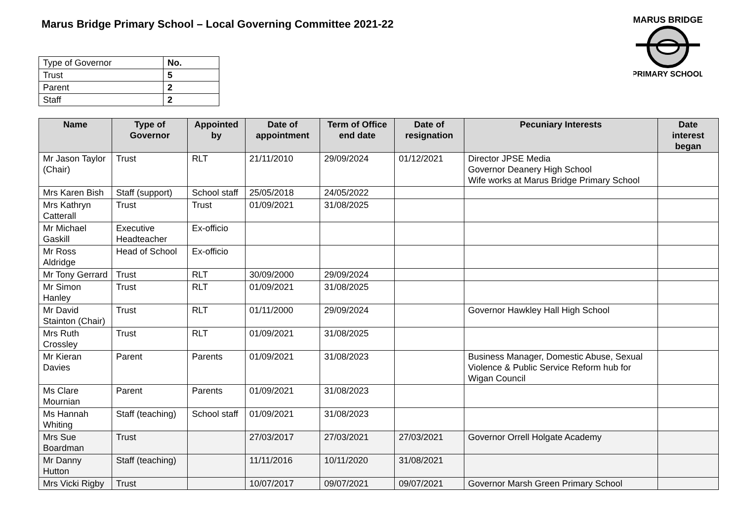Marus Bridge Primary School – Local Governing Committee 2021-22
MARUS BRIDGE
PRIMARY SCHOOL
| Type of Governor | No. |
| Trust | 5 |
| Parent | 2 |
| Staff | 2 |
| Name | Type of Governor | Appointed by | Date of appointment | Term of Office end date | Date of resignation | Pecuniary Interests | Date interest began |
| --- | --- | --- | --- | --- | --- | --- | --- |
| Mr Jason Taylor (Chair) | Trust | RLT | 21/11/2010 | 29/09/2024 | 01/12/2021 | Director JPSE Media Governor Deanery High School Wife works at Marus Bridge Primary School | |
| Mrs Karen Bish | Staff (support) | School staff | 25/05/2018 | 24/05/2022 | | | |
| Mrs Kathryn Catterall | Trust | Trust | 01/09/2021 | 31/08/2025 | | | |
| Mr Michael Gaskill | Executive Headteacher | Ex-officio | | | | | |
| Mr Ross Aldridge | Head of School | Ex-officio | | | | | |
| Mr Tony Gerrard | Trust | RLT | 30/09/2000 | 29/09/2024 | | | |
| Mr Simon Hanley | Trust | RLT | 01/09/2021 | 31/08/2025 | | | |
| Mr David Stainton (Chair) | Trust | RLT | 01/11/2000 | 29/09/2024 | | Governor Hawkley Hall High School | |
| Mrs Ruth Crossley | Trust | RLT | 01/09/2021 | 31/08/2025 | | | |
| Mr Kieran Davies | Parent | Parents | 01/09/2021 | 31/08/2023 | | Business Manager, Domestic Abuse, Sexual Violence & Public Service Reform hub for Wigan Council | |
| Ms Clare Mournian | Parent | Parents | 01/09/2021 | 31/08/2023 | | | |
| Ms Hannah Whiting | Staff (teaching) | School staff | 01/09/2021 | 31/08/2023 | | | |
| Mrs Sue Boardman | Trust | | 27/03/2017 | 27/03/2021 | 27/03/2021 | Governor Orrell Holgate Academy | |
| Mr Danny Hutton | Staff (teaching) | | 11/11/2016 | 10/11/2020 | 31/08/2021 | | |
| Mrs Vicki Rigby | Trust | | 10/07/2017 | 09/07/2021 | 09/07/2021 | Governor Marsh Green Primary School | |